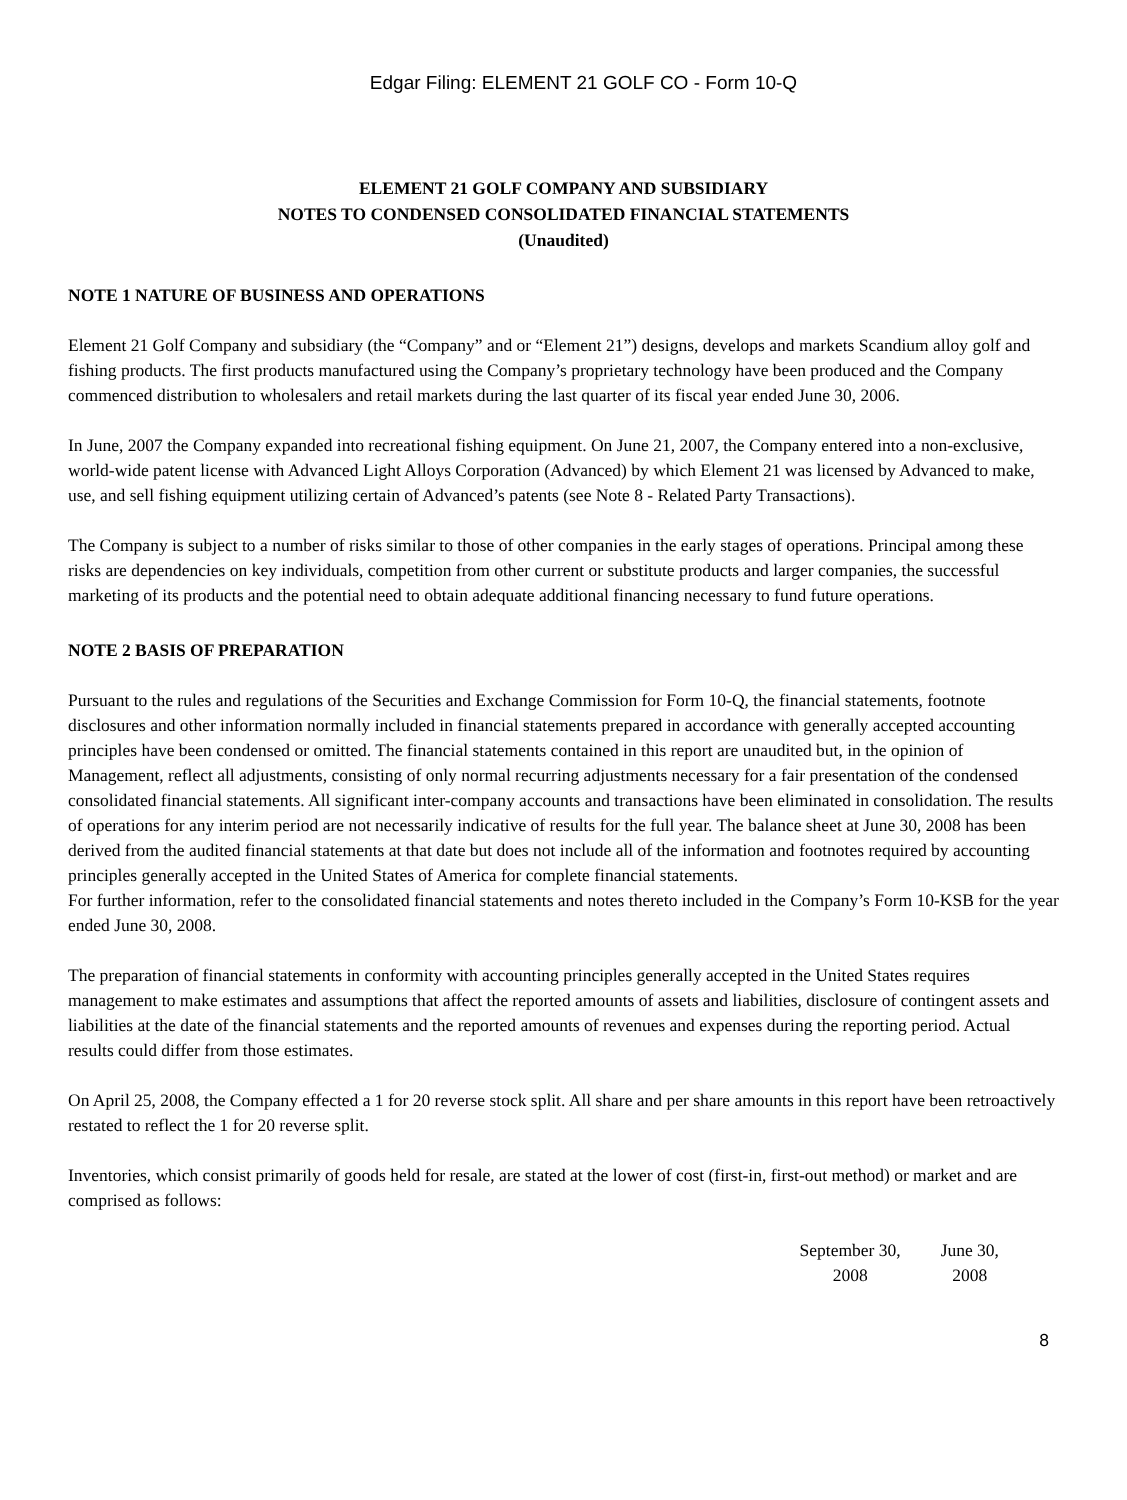Edgar Filing: ELEMENT 21 GOLF CO - Form 10-Q
ELEMENT 21 GOLF COMPANY AND SUBSIDIARY
NOTES TO CONDENSED CONSOLIDATED FINANCIAL STATEMENTS
(Unaudited)
NOTE 1 NATURE OF BUSINESS AND OPERATIONS
Element 21 Golf Company and subsidiary (the “Company” and or “Element 21”) designs, develops and markets Scandium alloy golf and fishing products. The first products manufactured using the Company’s proprietary technology have been produced and the Company commenced distribution to wholesalers and retail markets during the last quarter of its fiscal year ended June 30, 2006.
In June, 2007 the Company expanded into recreational fishing equipment. On June 21, 2007, the Company entered into a non-exclusive, world-wide patent license with Advanced Light Alloys Corporation (Advanced) by which Element 21 was licensed by Advanced to make, use, and sell fishing equipment utilizing certain of Advanced’s patents (see Note 8 - Related Party Transactions).
The Company is subject to a number of risks similar to those of other companies in the early stages of operations. Principal among these risks are dependencies on key individuals, competition from other current or substitute products and larger companies, the successful marketing of its products and the potential need to obtain adequate additional financing necessary to fund future operations.
NOTE 2 BASIS OF PREPARATION
Pursuant to the rules and regulations of the Securities and Exchange Commission for Form 10-Q, the financial statements, footnote disclosures and other information normally included in financial statements prepared in accordance with generally accepted accounting principles have been condensed or omitted. The financial statements contained in this report are unaudited but, in the opinion of Management, reflect all adjustments, consisting of only normal recurring adjustments necessary for a fair presentation of the condensed consolidated financial statements. All significant inter-company accounts and transactions have been eliminated in consolidation. The results of operations for any interim period are not necessarily indicative of results for the full year. The balance sheet at June 30, 2008 has been derived from the audited financial statements at that date but does not include all of the information and footnotes required by accounting principles generally accepted in the United States of America for complete financial statements.
For further information, refer to the consolidated financial statements and notes thereto included in the Company’s Form 10-KSB for the year ended June 30, 2008.
The preparation of financial statements in conformity with accounting principles generally accepted in the United States requires management to make estimates and assumptions that affect the reported amounts of assets and liabilities, disclosure of contingent assets and liabilities at the date of the financial statements and the reported amounts of revenues and expenses during the reporting period. Actual results could differ from those estimates.
On April 25, 2008, the Company effected a 1 for 20 reverse stock split. All share and per share amounts in this report have been retroactively restated to reflect the 1 for 20 reverse split.
Inventories, which consist primarily of goods held for resale, are stated at the lower of cost (first-in, first-out method) or market and are comprised as follows:
| September 30, 2008 | June 30, 2008 |
| --- | --- |
8